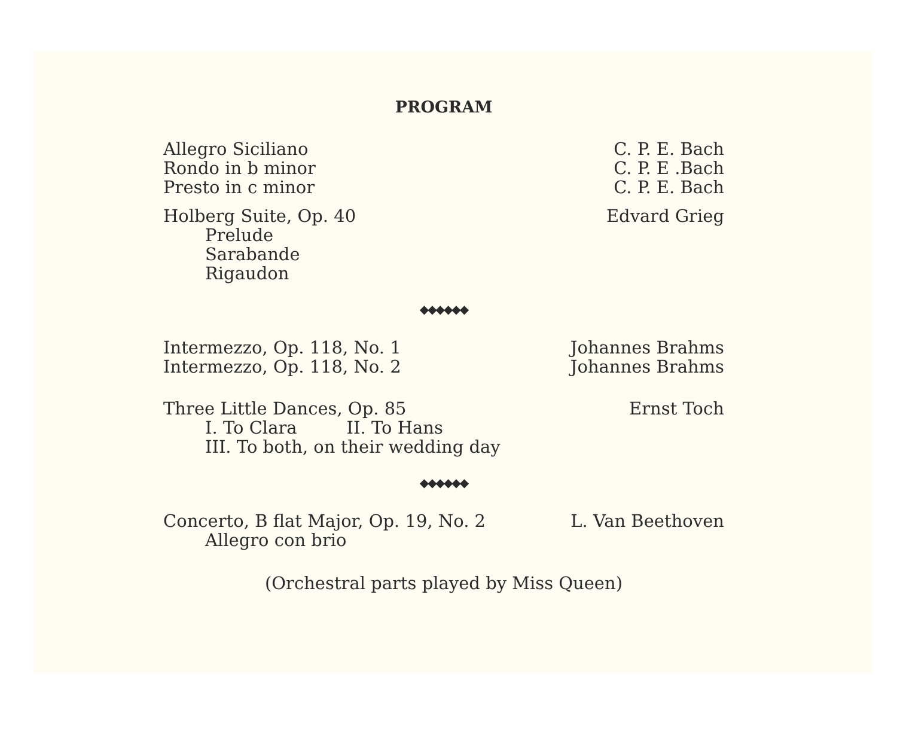PROGRAM
Allegro Siciliano
Rondo in b minor
Presto in c minor
C. P. E. Bach
C. P. E .Bach
C. P. E. Bach
Holberg Suite, Op. 40
Prelude
Sarabande
Rigaudon
Edvard Grieg
◆◆◆◆◆◆
Intermezzo, Op. 118, No. 1
Intermezzo, Op. 118, No. 2
Johannes Brahms
Johannes Brahms
Three Little Dances, Op. 85
I. To Clara II. To Hans
III. To both, on their wedding day
Ernst Toch
◆◆◆◆◆◆
Concerto, B flat Major, Op. 19, No. 2
Allegro con brio
L. Van Beethoven
(Orchestral parts played by Miss Queen)